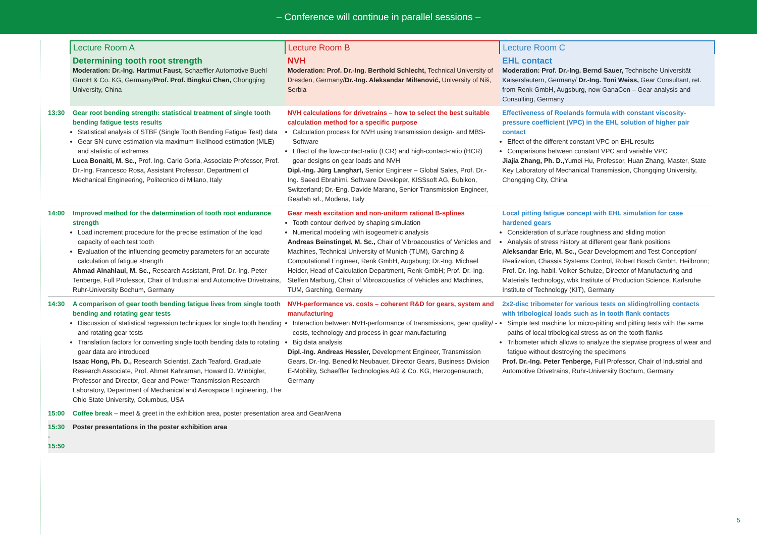– Conference will continue in parallel sessions –
| | Lecture Room A | Lecture Room B | Lecture Room C |
| | Determining tooth root strength Moderation: Dr.-Ing. Hartmut Faust, Schaeffler Automotive Buehl GmbH & Co. KG, Germany/ Prof. Prof. Bingkui Chen, Chongqing University, China | NVH Moderation: Prof. Dr.-Ing. Berthold Schlecht, Technical University of Dresden, Germany/ Dr.-Ing. Aleksandar Miltenović, University of Niš, Serbia | EHL contact Moderation: Prof. Dr.-Ing. Bernd Sauer, Technische Universität Kaiserslautern, Germany/ Dr.-Ing. Toni Weiss, Gear Consultant, ret. from Renk GmbH, Augsburg, now GanaCon – Gear analysis and Consulting, Germany |
| 13:30 | Gear root bending strength: statistical treatment of single tooth bending fatigue tests results Statistical analysis of STBF (Single Tooth Bending Fatigue Test) data Gear SN-curve estimation via maximum likelihood estimation (MLE) and statistic of extremes Luca Bonaiti, M. Sc., Prof. Ing. Carlo Gorla, Associate Professor, Prof. Dr.-Ing. Francesco Rosa, Assistant Professor, Department of Mechanical Engineering, Politecnico di Milano, Italy | NVH calculations for drivetrains – how to select the best suitable calculation method for a specific purpose Calculation process for NVH using transmission design- and MBS-Software Effect of the low-contact-ratio (LCR) and high-contact-ratio (HCR) gear designs on gear loads and NVH Dipl.-Ing. Jürg Langhart, Senior Engineer – Global Sales, Prof. Dr.-Ing. Saeed Ebrahimi, Software Developer, KISSsoft AG, Bubikon, Switzerland; Dr.-Eng. Davide Marano, Senior Transmission Engineer, Gearlab srl., Modena, Italy | Effectiveness of Roelands formula with constant viscosity-pressure coefficient (VPC) in the EHL solution of higher pair contact Effect of the different constant VPC on EHL results Comparisons between constant VPC and variable VPC Jiajia Zhang, Ph. D., Yumei Hu, Professor, Huan Zhang, Master, State Key Laboratory of Mechanical Transmission, Chongqing University, Chongqing City, China |
| 14:00 | Improved method for the determination of tooth root endurance strength Load increment procedure for the precise estimation of the load capacity of each test tooth Evaluation of the influencing geometry parameters for an accurate calculation of fatigue strength Ahmad Alnahlaui, M. Sc., Research Assistant, Prof. Dr.-Ing. Peter Tenberge, Full Professor, Chair of Industrial and Automotive Drivetrains, Ruhr-University Bochum, Germany | Gear mesh excitation and non-uniform rational B-splines Tooth contour derived by shaping simulation Numerical modeling with isogeometric analysis Andreas Beinstingel, M. Sc., Chair of Vibroacoustics of Vehicles and Machines, Technical University of Munich (TUM), Garching & Computational Engineer, Renk GmbH, Augsburg; Dr.-Ing. Michael Heider, Head of Calculation Department, Renk GmbH; Prof. Dr.-Ing. Steffen Marburg, Chair of Vibroacoustics of Vehicles and Machines, TUM, Garching, Germany | Local pitting fatigue concept with EHL simulation for case hardened gears Consideration of surface roughness and sliding motion Analysis of stress history at different gear flank positions Aleksandar Eric, M. Sc., Gear Development and Test Conception/ Realization, Chassis Systems Control, Robert Bosch GmbH, Heilbronn; Prof. Dr.-Ing. habil. Volker Schulze, Director of Manufacturing and Materials Technology, wbk Institute of Production Science, Karlsruhe Institute of Technology (KIT), Germany |
| 14:30 | A comparison of gear tooth bending fatigue lives from single tooth bending and rotating gear tests Discussion of statistical regression techniques for single tooth bending and rotating gear tests Translation factors for converting single tooth bending data to rotating gear data are introduced Isaac Hong, Ph. D., Research Scientist, Zach Teaford, Graduate Research Associate, Prof. Ahmet Kahraman, Howard D. Winbigler, Professor and Director, Gear and Power Transmission Research Laboratory, Department of Mechanical and Aerospace Engineering, The Ohio State University, Columbus, USA | NVH-performance vs. costs – coherent R&D for gears, system and manufacturing Interaction between NVH-performance of transmissions, gear quality/ -costs, technology and process in gear manufacturing Big data analysis Dipl.-Ing. Andreas Hessler, Development Engineer, Transmission Gears, Dr.-Ing. Benedikt Neubauer, Director Gears, Business Division E-Mobility, Schaeffler Technologies AG & Co. KG, Herzogenaurach, Germany | 2x2-disc tribometer for various tests on sliding/rolling contacts with tribological loads such as in tooth flank contacts Simple test machine for micro-pitting and pitting tests with the same paths of local tribological stress as on the tooth flanks Tribometer which allows to analyze the stepwise progress of wear and fatigue without destroying the specimens Prof. Dr.-Ing. Peter Tenberge, Full Professor, Chair of Industrial and Automotive Drivetrains, Ruhr-University Bochum, Germany |
| 15:00 | Coffee break – meet & greet in the exhibition area, poster presentation area and GearArena | | |
| 15:30 - 15:50 | Poster presentations in the poster exhibition area | | |
5